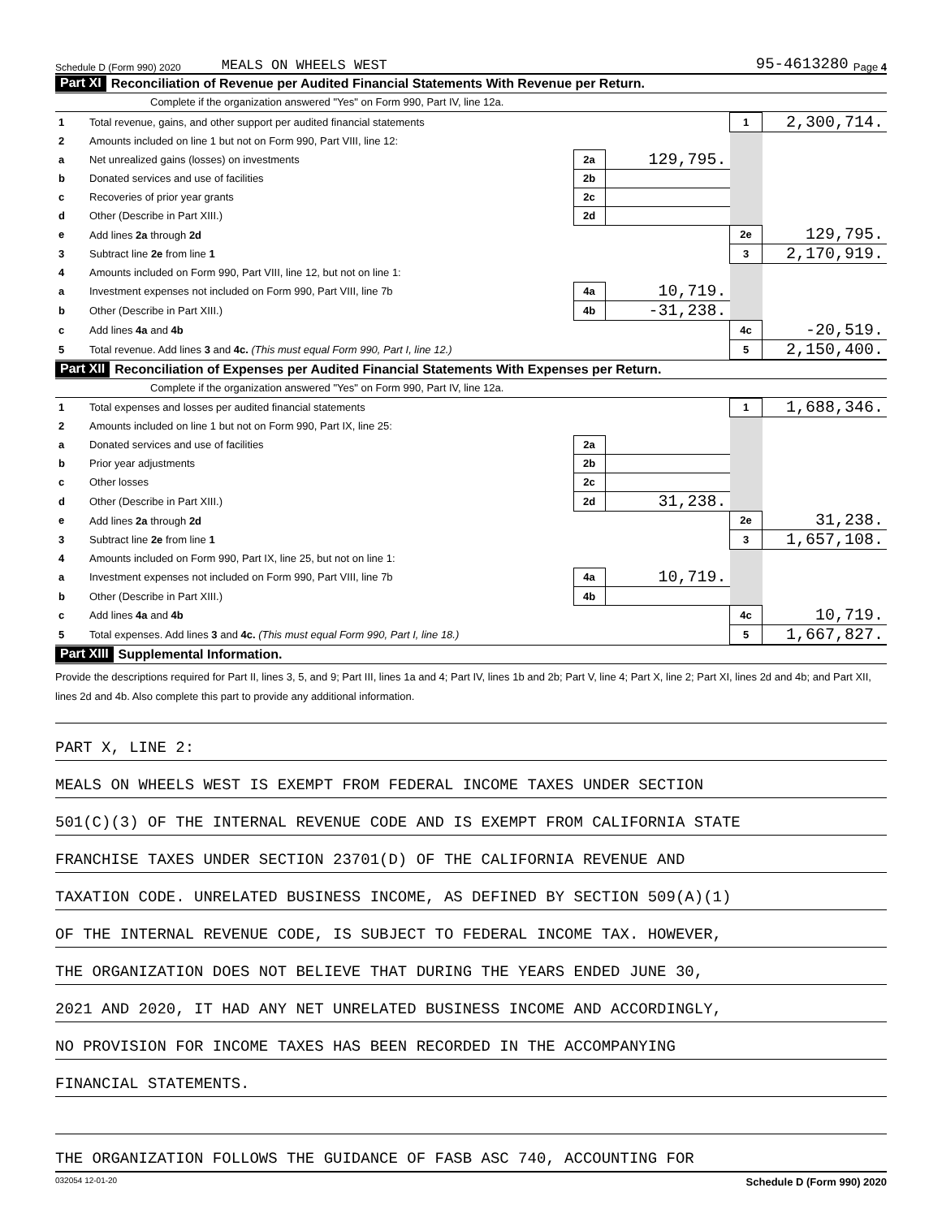Schedule D (Form 990) 2020 MEALS ON WHEELS WEST 95-4613280 Page 4
Part XI Reconciliation of Revenue per Audited Financial Statements With Revenue per Return.
Complete if the organization answered "Yes" on Form 990, Part IV, line 12a.
| 1 | Total revenue, gains, and other support per audited financial statements | | | 1 | 2,300,714. |
| 2 | Amounts included on line 1 but not on Form 990, Part VIII, line 12: | | | | |
| a | Net unrealized gains (losses) on investments | 2a | 129,795. | | |
| b | Donated services and use of facilities | 2b | | | |
| c | Recoveries of prior year grants | 2c | | | |
| d | Other (Describe in Part XIII.) | 2d | | | |
| e | Add lines 2a through 2d | | | 2e | 129,795. |
| 3 | Subtract line 2e from line 1 | | | 3 | 2,170,919. |
| 4 | Amounts included on Form 990, Part VIII, line 12, but not on line 1: | | | | |
| a | Investment expenses not included on Form 990, Part VIII, line 7b | 4a | 10,719. | | |
| b | Other (Describe in Part XIII.) | 4b | -31,238. | | |
| c | Add lines 4a and 4b | | | 4c | -20,519. |
| 5 | Total revenue. Add lines 3 and 4c. (This must equal Form 990, Part I, line 12.) | | | 5 | 2,150,400. |
Part XII Reconciliation of Expenses per Audited Financial Statements With Expenses per Return.
Complete if the organization answered "Yes" on Form 990, Part IV, line 12a.
| 1 | Total expenses and losses per audited financial statements | | | 1 | 1,688,346. |
| 2 | Amounts included on line 1 but not on Form 990, Part IX, line 25: | | | | |
| a | Donated services and use of facilities | 2a | | | |
| b | Prior year adjustments | 2b | | | |
| c | Other losses | 2c | | | |
| d | Other (Describe in Part XIII.) | 2d | 31,238. | | |
| e | Add lines 2a through 2d | | | 2e | 31,238. |
| 3 | Subtract line 2e from line 1 | | | 3 | 1,657,108. |
| 4 | Amounts included on Form 990, Part IX, line 25, but not on line 1: | | | | |
| a | Investment expenses not included on Form 990, Part VIII, line 7b | 4a | 10,719. | | |
| b | Other (Describe in Part XIII.) | 4b | | | |
| c | Add lines 4a and 4b | | | 4c | 10,719. |
| 5 | Total expenses. Add lines 3 and 4c. (This must equal Form 990, Part I, line 18.) | | | 5 | 1,667,827. |
Part XIII Supplemental Information.
Provide the descriptions required for Part II, lines 3, 5, and 9; Part III, lines 1a and 4; Part IV, lines 1b and 2b; Part V, line 4; Part X, line 2; Part XI, lines 2d and 4b; and Part XII, lines 2d and 4b. Also complete this part to provide any additional information.
PART X, LINE 2:
MEALS ON WHEELS WEST IS EXEMPT FROM FEDERAL INCOME TAXES UNDER SECTION
501(C)(3) OF THE INTERNAL REVENUE CODE AND IS EXEMPT FROM CALIFORNIA STATE
FRANCHISE TAXES UNDER SECTION 23701(D) OF THE CALIFORNIA REVENUE AND
TAXATION CODE. UNRELATED BUSINESS INCOME, AS DEFINED BY SECTION 509(A)(1)
OF THE INTERNAL REVENUE CODE, IS SUBJECT TO FEDERAL INCOME TAX. HOWEVER,
THE ORGANIZATION DOES NOT BELIEVE THAT DURING THE YEARS ENDED JUNE 30,
2021 AND 2020, IT HAD ANY NET UNRELATED BUSINESS INCOME AND ACCORDINGLY,
NO PROVISION FOR INCOME TAXES HAS BEEN RECORDED IN THE ACCOMPANYING
FINANCIAL STATEMENTS.
THE ORGANIZATION FOLLOWS THE GUIDANCE OF FASB ASC 740, ACCOUNTING FOR
032054 12-01-20 Schedule D (Form 990) 2020